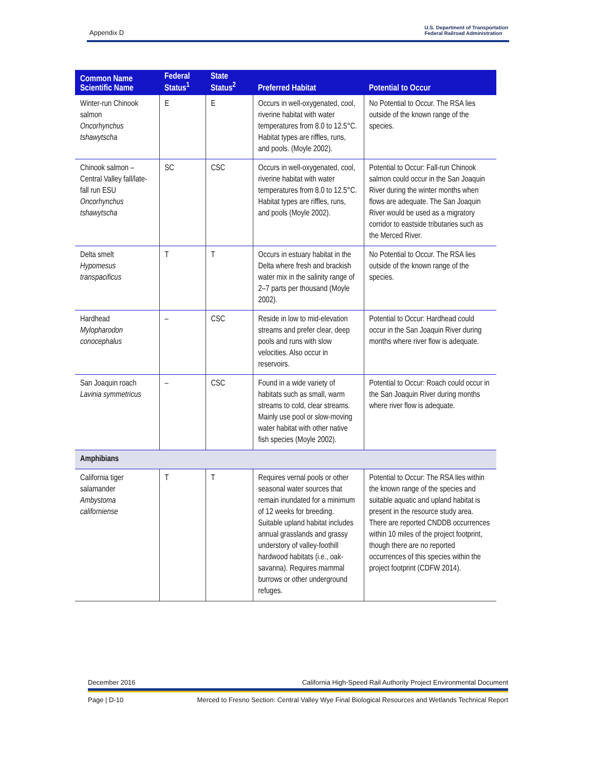Appendix D
U.S. Department of Transportation
Federal Railroad Administration
| Common Name Scientific Name | Federal Status<sup>1</sup> | State Status<sup>2</sup> | Preferred Habitat | Potential to Occur |
| --- | --- | --- | --- | --- |
| Winter-run Chinook salmon Oncorhynchus tshawytscha | E | E | Occurs in well-oxygenated, cool, riverine habitat with water temperatures from 8.0 to 12.5°C. Habitat types are riffles, runs, and pools. (Moyle 2002). | No Potential to Occur. The RSA lies outside of the known range of the species. |
| Chinook salmon – Central Valley fall/late-fall run ESU Oncorhynchus tshawytscha | SC | CSC | Occurs in well-oxygenated, cool, riverine habitat with water temperatures from 8.0 to 12.5°C. Habitat types are riffles, runs, and pools (Moyle 2002). | Potential to Occur: Fall-run Chinook salmon could occur in the San Joaquin River during the winter months when flows are adequate. The San Joaquin River would be used as a migratory corridor to eastside tributaries such as the Merced River. |
| Delta smelt Hypomesus transpacificus | T | T | Occurs in estuary habitat in the Delta where fresh and brackish water mix in the salinity range of 2–7 parts per thousand (Moyle 2002). | No Potential to Occur. The RSA lies outside of the known range of the species. |
| Hardhead Mylopharodon conocephalus | – | CSC | Reside in low to mid-elevation streams and prefer clear, deep pools and runs with slow velocities. Also occur in reservoirs. | Potential to Occur: Hardhead could occur in the San Joaquin River during months where river flow is adequate. |
| San Joaquin roach Lavinia symmetricus | – | CSC | Found in a wide variety of habitats such as small, warm streams to cold, clear streams. Mainly use pool or slow-moving water habitat with other native fish species (Moyle 2002). | Potential to Occur: Roach could occur in the San Joaquin River during months where river flow is adequate. |
| Amphibians | | | | |
| California tiger salamander Ambystoma californiense | T | T | Requires vernal pools or other seasonal water sources that remain inundated for a minimum of 12 weeks for breeding. Suitable upland habitat includes annual grasslands and grassy understory of valley-foothill hardwood habitats (i.e., oak-savanna). Requires mammal burrows or other underground refuges. | Potential to Occur: The RSA lies within the known range of the species and suitable aquatic and upland habitat is present in the resource study area. There are reported CNDDB occurrences within 10 miles of the project footprint, though there are no reported occurrences of this species within the project footprint (CDFW 2014). |
December 2016 California High-Speed Rail Authority Project Environmental Document
Page | D-10 Merced to Fresno Section: Central Valley Wye Final Biological Resources and Wetlands Technical Report